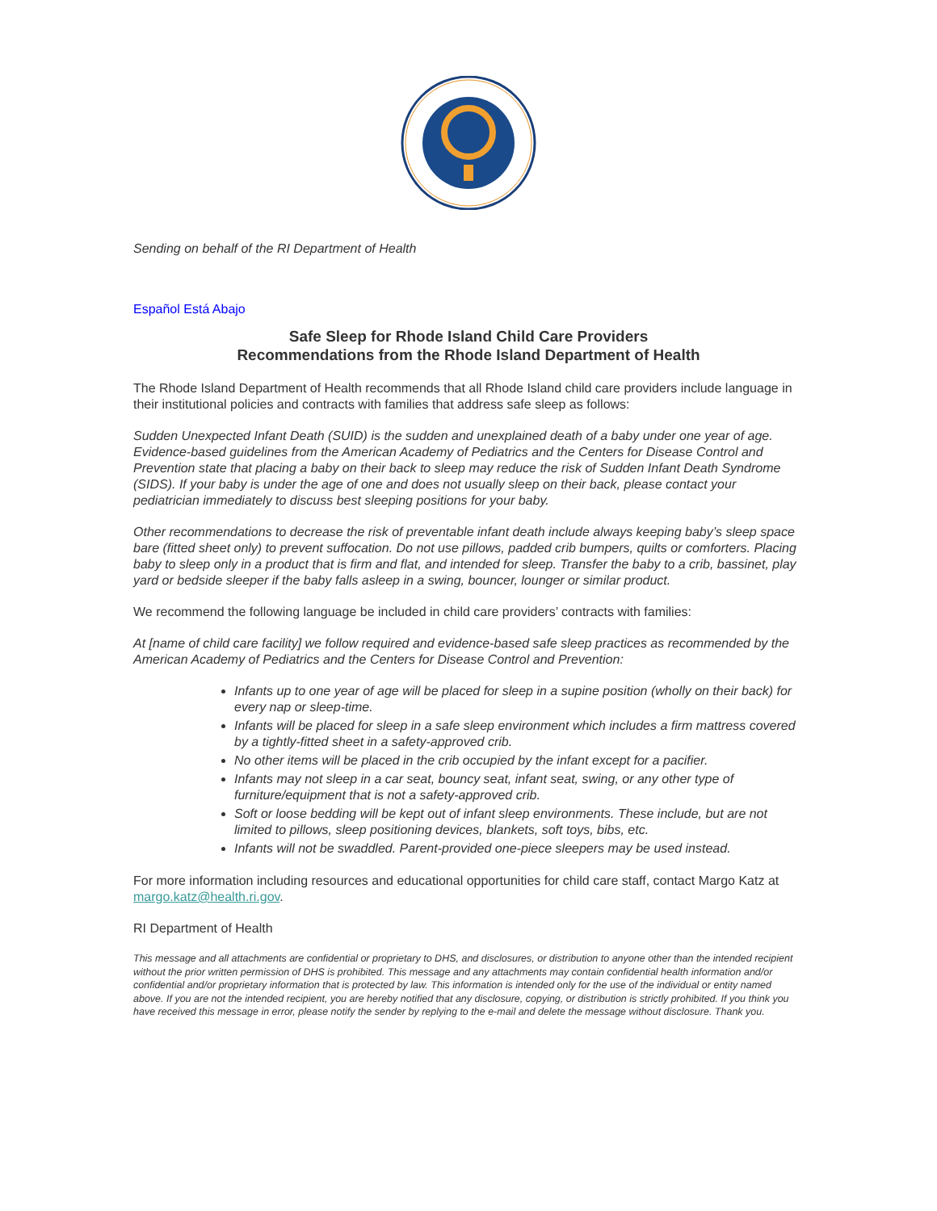Sending on behalf of the RI Department of Health
Español Está Abajo
Safe Sleep for Rhode Island Child Care Providers
Recommendations from the Rhode Island Department of Health
The Rhode Island Department of Health recommends that all Rhode Island child care providers include language in their institutional policies and contracts with families that address safe sleep as follows:
Sudden Unexpected Infant Death (SUID) is the sudden and unexplained death of a baby under one year of age. Evidence-based guidelines from the American Academy of Pediatrics and the Centers for Disease Control and Prevention state that placing a baby on their back to sleep may reduce the risk of Sudden Infant Death Syndrome (SIDS). If your baby is under the age of one and does not usually sleep on their back, please contact your pediatrician immediately to discuss best sleeping positions for your baby.
Other recommendations to decrease the risk of preventable infant death include always keeping baby’s sleep space bare (fitted sheet only) to prevent suffocation. Do not use pillows, padded crib bumpers, quilts or comforters. Placing baby to sleep only in a product that is firm and flat, and intended for sleep. Transfer the baby to a crib, bassinet, play yard or bedside sleeper if the baby falls asleep in a swing, bouncer, lounger or similar product.
We recommend the following language be included in child care providers’ contracts with families:
At [name of child care facility] we follow required and evidence-based safe sleep practices as recommended by the American Academy of Pediatrics and the Centers for Disease Control and Prevention:
Infants up to one year of age will be placed for sleep in a supine position (wholly on their back) for every nap or sleep-time.
Infants will be placed for sleep in a safe sleep environment which includes a firm mattress covered by a tightly-fitted sheet in a safety-approved crib.
No other items will be placed in the crib occupied by the infant except for a pacifier.
Infants may not sleep in a car seat, bouncy seat, infant seat, swing, or any other type of furniture/equipment that is not a safety-approved crib.
Soft or loose bedding will be kept out of infant sleep environments. These include, but are not limited to pillows, sleep positioning devices, blankets, soft toys, bibs, etc.
Infants will not be swaddled. Parent-provided one-piece sleepers may be used instead.
For more information including resources and educational opportunities for child care staff, contact Margo Katz at margo.katz@health.ri.gov.
RI Department of Health
This message and all attachments are confidential or proprietary to DHS, and disclosures, or distribution to anyone other than the intended recipient without the prior written permission of DHS is prohibited. This message and any attachments may contain confidential health information and/or confidential and/or proprietary information that is protected by law. This information is intended only for the use of the individual or entity named above. If you are not the intended recipient, you are hereby notified that any disclosure, copying, or distribution is strictly prohibited. If you think you have received this message in error, please notify the sender by replying to the e-mail and delete the message without disclosure. Thank you.